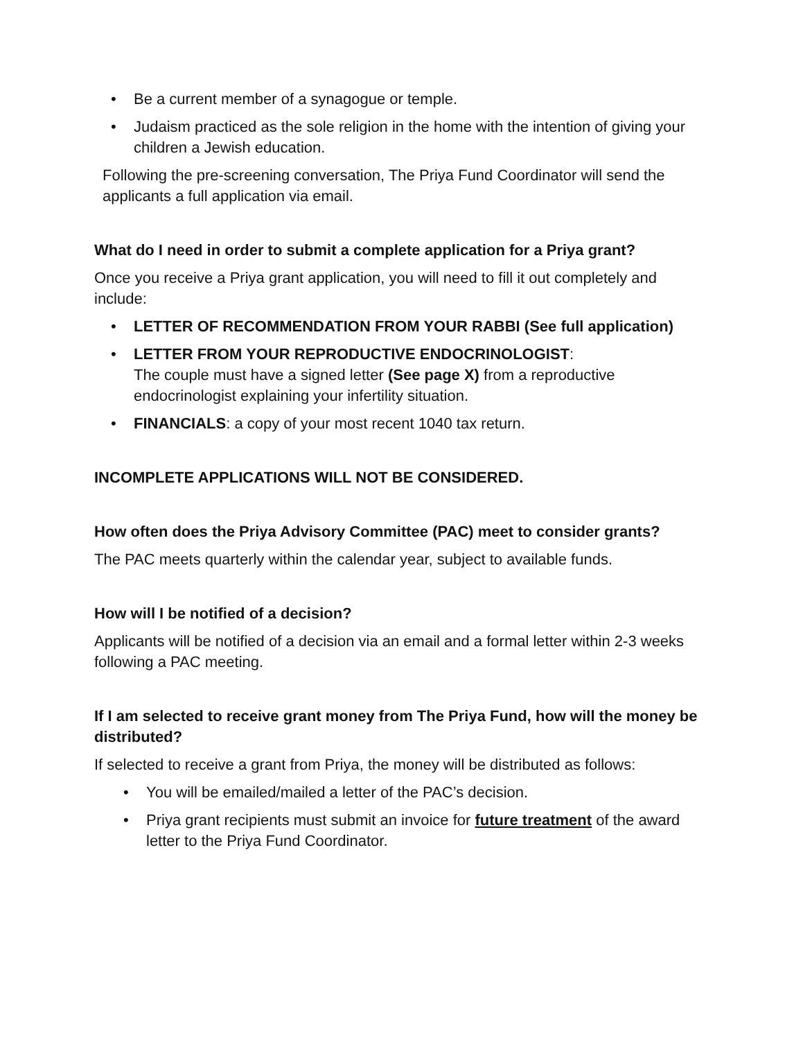• Be a current member of a synagogue or temple.
• Judaism practiced as the sole religion in the home with the intention of giving your children a Jewish education.
Following the pre-screening conversation, The Priya Fund Coordinator will send the applicants a full application via email.
What do I need in order to submit a complete application for a Priya grant?
Once you receive a Priya grant application, you will need to fill it out completely and include:
• LETTER OF RECOMMENDATION FROM YOUR RABBI (See full application)
• LETTER FROM YOUR REPRODUCTIVE ENDOCRINOLOGIST:
The couple must have a signed letter (See page X) from a reproductive endocrinologist explaining your infertility situation.
• FINANCIALS: a copy of your most recent 1040 tax return.
INCOMPLETE APPLICATIONS WILL NOT BE CONSIDERED.
How often does the Priya Advisory Committee (PAC) meet to consider grants?
The PAC meets quarterly within the calendar year, subject to available funds.
How will I be notified of a decision?
Applicants will be notified of a decision via an email and a formal letter within 2-3 weeks following a PAC meeting.
If I am selected to receive grant money from The Priya Fund, how will the money be distributed?
If selected to receive a grant from Priya, the money will be distributed as follows:
• You will be emailed/mailed a letter of the PAC’s decision.
• Priya grant recipients must submit an invoice for future treatment of the award letter to the Priya Fund Coordinator.